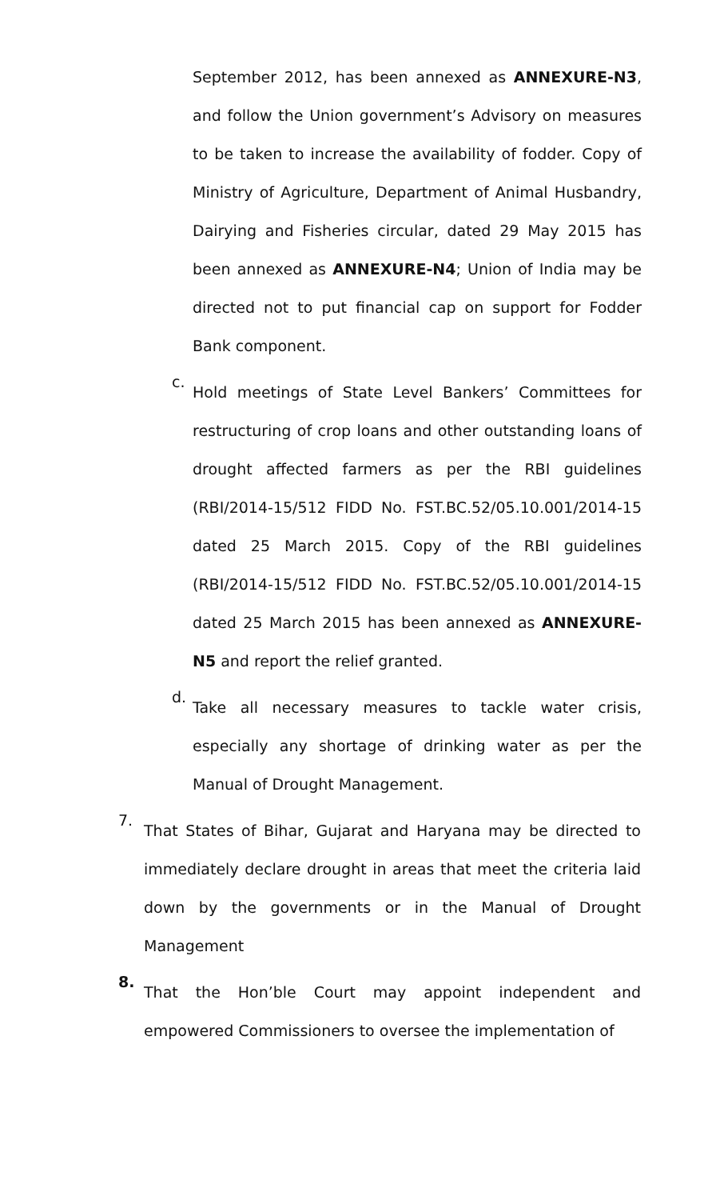September 2012, has been annexed as ANNEXURE-N3, and follow the Union government’s Advisory on measures to be taken to increase the availability of fodder. Copy of Ministry of Agriculture, Department of Animal Husbandry, Dairying and Fisheries circular, dated 29 May 2015 has been annexed as ANNEXURE-N4; Union of India may be directed not to put financial cap on support for Fodder Bank component.
c.
Hold meetings of State Level Bankers’ Committees for restructuring of crop loans and other outstanding loans of drought affected farmers as per the RBI guidelines (RBI/2014-15/512 FIDD No. FST.BC.52/05.10.001/2014-15 dated 25 March 2015. Copy of the RBI guidelines (RBI/2014-15/512 FIDD No. FST.BC.52/05.10.001/2014-15 dated 25 March 2015 has been annexed as ANNEXURE-N5 and report the relief granted.
d.
Take all necessary measures to tackle water crisis, especially any shortage of drinking water as per the Manual of Drought Management.
7.
That States of Bihar, Gujarat and Haryana may be directed to immediately declare drought in areas that meet the criteria laid down by the governments or in the Manual of Drought Management
8.
That the Hon’ble Court may appoint independent and empowered Commissioners to oversee the implementation of